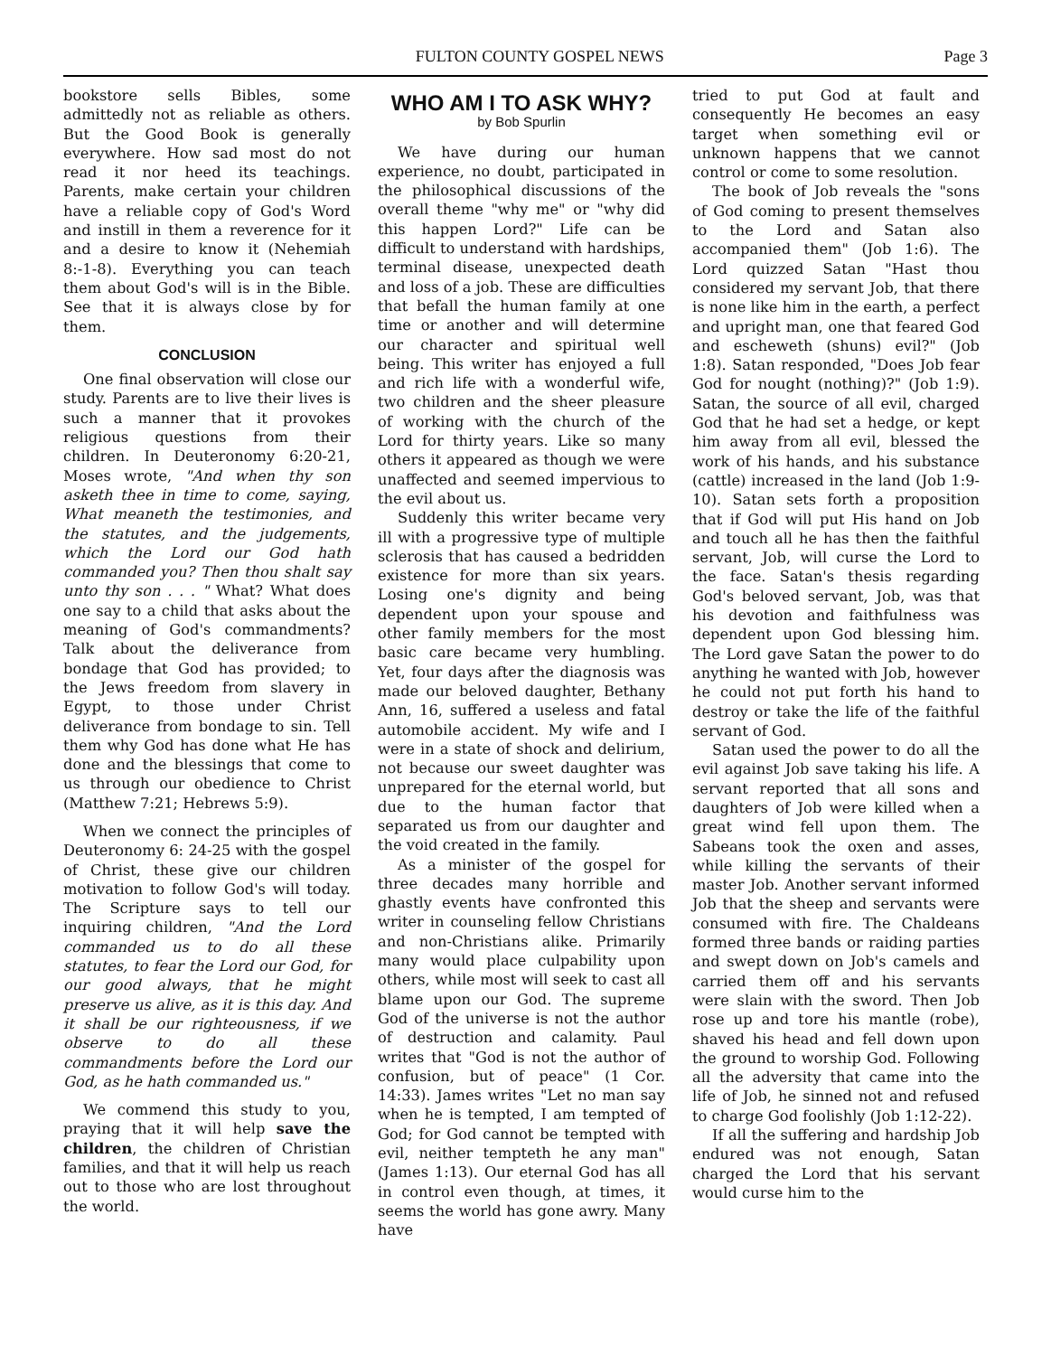FULTON COUNTY GOSPEL NEWS Page 3
bookstore sells Bibles, some admittedly not as reliable as others. But the Good Book is generally everywhere. How sad most do not read it nor heed its teachings. Parents, make certain your children have a reliable copy of God's Word and instill in them a reverence for it and a desire to know it (Nehemiah 8:-1-8). Everything you can teach them about God's will is in the Bible. See that it is always close by for them.
CONCLUSION
One final observation will close our study. Parents are to live their lives is such a manner that it provokes religious questions from their children. In Deuteronomy 6:20-21, Moses wrote, "And when thy son asketh thee in time to come, saying, What meaneth the testimonies, and the statutes, and the judgements, which the Lord our God hath commanded you? Then thou shalt say unto thy son . . . " What? What does one say to a child that asks about the meaning of God's commandments? Talk about the deliverance from bondage that God has provided; to the Jews freedom from slavery in Egypt, to those under Christ deliverance from bondage to sin. Tell them why God has done what He has done and the blessings that come to us through our obedience to Christ (Matthew 7:21; Hebrews 5:9).
When we connect the principles of Deuteronomy 6: 24-25 with the gospel of Christ, these give our children motivation to follow God's will today. The Scripture says to tell our inquiring children, "And the Lord commanded us to do all these statutes, to fear the Lord our God, for our good always, that he might preserve us alive, as it is this day. And it shall be our righteousness, if we observe to do all these commandments before the Lord our God, as he hath commanded us."
We commend this study to you, praying that it will help save the children, the children of Christian families, and that it will help us reach out to those who are lost throughout the world.
WHO AM I TO ASK WHY?
by Bob Spurlin
We have during our human experience, no doubt, participated in the philosophical discussions of the overall theme "why me" or "why did this happen Lord?" Life can be difficult to understand with hardships, terminal disease, unexpected death and loss of a job. These are difficulties that befall the human family at one time or another and will determine our character and spiritual well being. This writer has enjoyed a full and rich life with a wonderful wife, two children and the sheer pleasure of working with the church of the Lord for thirty years. Like so many others it appeared as though we were unaffected and seemed impervious to the evil about us.
Suddenly this writer became very ill with a progressive type of multiple sclerosis that has caused a bedridden existence for more than six years. Losing one's dignity and being dependent upon your spouse and other family members for the most basic care became very humbling. Yet, four days after the diagnosis was made our beloved daughter, Bethany Ann, 16, suffered a useless and fatal automobile accident. My wife and I were in a state of shock and delirium, not because our sweet daughter was unprepared for the eternal world, but due to the human factor that separated us from our daughter and the void created in the family.
As a minister of the gospel for three decades many horrible and ghastly events have confronted this writer in counseling fellow Christians and non-Christians alike. Primarily many would place culpability upon others, while most will seek to cast all blame upon our God. The supreme God of the universe is not the author of destruction and calamity. Paul writes that "God is not the author of confusion, but of peace" (1 Cor. 14:33). James writes "Let no man say when he is tempted, I am tempted of God; for God cannot be tempted with evil, neither tempteth he any man" (James 1:13). Our eternal God has all in control even though, at times, it seems the world has gone awry. Many have
tried to put God at fault and consequently He becomes an easy target when something evil or unknown happens that we cannot control or come to some resolution.
The book of Job reveals the "sons of God coming to present themselves to the Lord and Satan also accompanied them" (Job 1:6). The Lord quizzed Satan "Hast thou considered my servant Job, that there is none like him in the earth, a perfect and upright man, one that feared God and escheweth (shuns) evil?" (Job 1:8). Satan responded, "Does Job fear God for nought (nothing)?" (Job 1:9). Satan, the source of all evil, charged God that he had set a hedge, or kept him away from all evil, blessed the work of his hands, and his substance (cattle) increased in the land (Job 1:9-10). Satan sets forth a proposition that if God will put His hand on Job and touch all he has then the faithful servant, Job, will curse the Lord to the face. Satan's thesis regarding God's beloved servant, Job, was that his devotion and faithfulness was dependent upon God blessing him. The Lord gave Satan the power to do anything he wanted with Job, however he could not put forth his hand to destroy or take the life of the faithful servant of God.
Satan used the power to do all the evil against Job save taking his life. A servant reported that all sons and daughters of Job were killed when a great wind fell upon them. The Sabeans took the oxen and asses, while killing the servants of their master Job. Another servant informed Job that the sheep and servants were consumed with fire. The Chaldeans formed three bands or raiding parties and swept down on Job's camels and carried them off and his servants were slain with the sword. Then Job rose up and tore his mantle (robe), shaved his head and fell down upon the ground to worship God. Following all the adversity that came into the life of Job, he sinned not and refused to charge God foolishly (Job 1:12-22).
If all the suffering and hardship Job endured was not enough, Satan charged the Lord that his servant would curse him to the